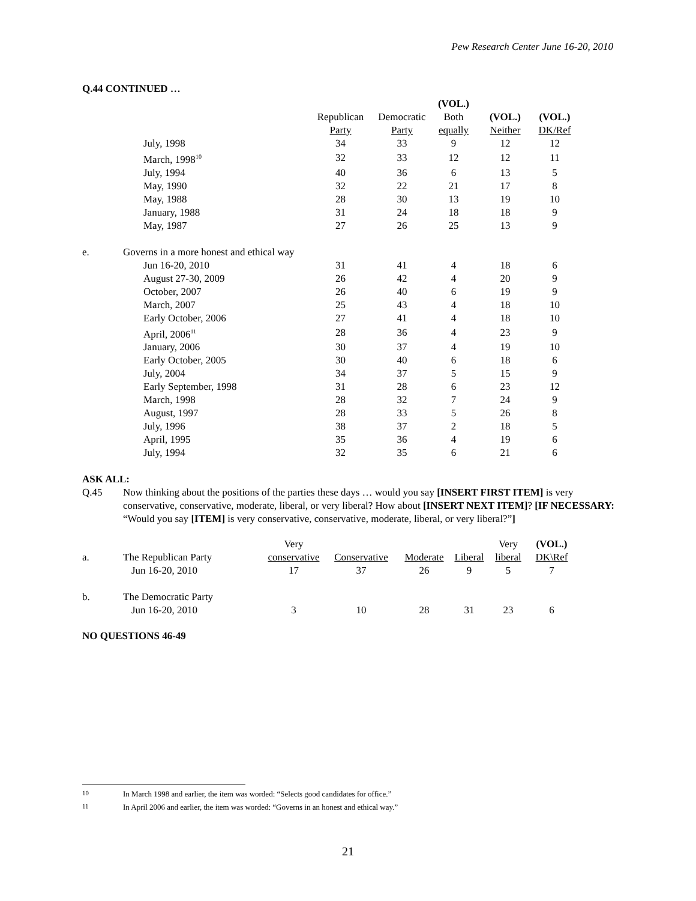Pew Research Center June 16-20, 2010
Q.44 CONTINUED …
| | | | | (VOL.) | | |
| | | Republican | Democratic | Both | (VOL.) | (VOL.) |
| | | Party | Party | equally | Neither | DK/Ref |
| | July, 1998 | 34 | 33 | 9 | 12 | 12 |
| | March, 1998<sup>10</sup> | 32 | 33 | 12 | 12 | 11 |
| | July, 1994 | 40 | 36 | 6 | 13 | 5 |
| | May, 1990 | 32 | 22 | 21 | 17 | 8 |
| | May, 1988 | 28 | 30 | 13 | 19 | 10 |
| | January, 1988 | 31 | 24 | 18 | 18 | 9 |
| | May, 1987 | 27 | 26 | 25 | 13 | 9 |
| e. | Governs in a more honest and ethical way | | | | | |
| | Jun 16-20, 2010 | 31 | 41 | 4 | 18 | 6 |
| | August 27-30, 2009 | 26 | 42 | 4 | 20 | 9 |
| | October, 2007 | 26 | 40 | 6 | 19 | 9 |
| | March, 2007 | 25 | 43 | 4 | 18 | 10 |
| | Early October, 2006 | 27 | 41 | 4 | 18 | 10 |
| | April, 2006<sup>11</sup> | 28 | 36 | 4 | 23 | 9 |
| | January, 2006 | 30 | 37 | 4 | 19 | 10 |
| | Early October, 2005 | 30 | 40 | 6 | 18 | 6 |
| | July, 2004 | 34 | 37 | 5 | 15 | 9 |
| | Early September, 1998 | 31 | 28 | 6 | 23 | 12 |
| | March, 1998 | 28 | 32 | 7 | 24 | 9 |
| | August, 1997 | 28 | 33 | 5 | 26 | 8 |
| | July, 1996 | 38 | 37 | 2 | 18 | 5 |
| | April, 1995 | 35 | 36 | 4 | 19 | 6 |
| | July, 1994 | 32 | 35 | 6 | 21 | 6 |
ASK ALL:
Q.45 Now thinking about the positions of the parties these days … would you say [INSERT FIRST ITEM] is very conservative, conservative, moderate, liberal, or very liberal? How about [INSERT NEXT ITEM]? [IF NECESSARY: “Would you say [ITEM] is very conservative, conservative, moderate, liberal, or very liberal?”]
| | | Very | | | | Very | (VOL.) |
| a. | The Republican Party | conservative | Conservative | Moderate | Liberal | liberal | DK\Ref |
| | Jun 16-20, 2010 | 17 | 37 | 26 | 9 | 5 | 7 |
| b. | The Democratic Party | | | | | | |
| | Jun 16-20, 2010 | 3 | 10 | 28 | 31 | 23 | 6 |
NO QUESTIONS 46-49
<sup>10</sup> In March 1998 and earlier, the item was worded: “Selects good candidates for office.”
<sup>11</sup> In April 2006 and earlier, the item was worded: “Governs in an honest and ethical way.”
21